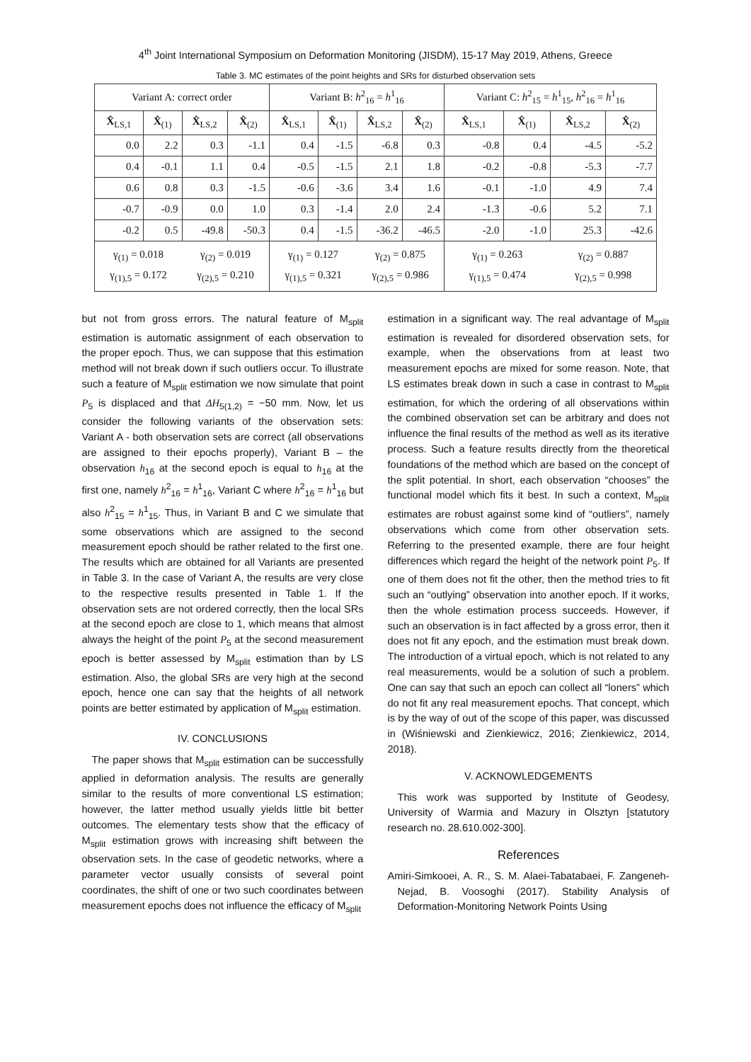4<sup>th</sup> Joint International Symposium on Deformation Monitoring (JISDM), 15-17 May 2019, Athens, Greece
Table 3. MC estimates of the point heights and SRs for disturbed observation sets
| Variant A: correct order | | | | Variant B: h<sup>2</sup><sub>16</sub> = h<sup>1</sup><sub>16</sub> | | | | Variant C: h<sup>2</sup><sub>15</sub> = h<sup>1</sup><sub>15</sub>, h<sup>2</sup><sub>16</sub> = h<sup>1</sup><sub>16</sub> | | | |
| --- | --- | --- | --- | --- | --- | --- | --- | --- | --- | --- | --- |
| X̂<sub>LS,1</sub> | X̂<sub>(1)</sub> | X̂<sub>LS,2</sub> | X̂<sub>(2)</sub> | X̂<sub>LS,1</sub> | X̂<sub>(1)</sub> | X̂<sub>LS,2</sub> | X̂<sub>(2)</sub> | X̂<sub>LS,1</sub> | X̂<sub>(1)</sub> | X̂<sub>LS,2</sub> | X̂<sub>(2)</sub> |
| 0.0 | 2.2 | 0.3 | -1.1 | 0.4 | -1.5 | -6.8 | 0.3 | -0.8 | 0.4 | -4.5 | -5.2 |
| 0.4 | -0.1 | 1.1 | 0.4 | -0.5 | -1.5 | 2.1 | 1.8 | -0.2 | -0.8 | -5.3 | -7.7 |
| 0.6 | 0.8 | 0.3 | -1.5 | -0.6 | -3.6 | 3.4 | 1.6 | -0.1 | -1.0 | 4.9 | 7.4 |
| -0.7 | -0.9 | 0.0 | 1.0 | 0.3 | -1.4 | 2.0 | 2.4 | -1.3 | -0.6 | 5.2 | 7.1 |
| -0.2 | 0.5 | -49.8 | -50.3 | 0.4 | -1.5 | -36.2 | -46.5 | -2.0 | -1.0 | 25.3 | -42.6 |
| γ<sub>(1)</sub> = 0.018 γ<sub>(1),5</sub> = 0.172 | | γ<sub>(2)</sub> = 0.019 γ<sub>(2),5</sub> = 0.210 | | γ<sub>(1)</sub> = 0.127 γ<sub>(1),5</sub> = 0.321 | | γ<sub>(2)</sub> = 0.875 γ<sub>(2),5</sub> = 0.986 | | γ<sub>(1)</sub> = 0.263 γ<sub>(1),5</sub> = 0.474 | | γ<sub>(2)</sub> = 0.887 γ<sub>(2),5</sub> = 0.998 | |
but not from gross errors. The natural feature of M<sub>split</sub> estimation is automatic assignment of each observation to the proper epoch. Thus, we can suppose that this estimation method will not break down if such outliers occur. To illustrate such a feature of M<sub>split</sub> estimation we now simulate that point P<sub>5</sub> is displaced and that ΔH<sub>5(1,2)</sub> = −50 mm. Now, let us consider the following variants of the observation sets: Variant A - both observation sets are correct (all observations are assigned to their epochs properly), Variant B – the observation h<sub>16</sub> at the second epoch is equal to h<sub>16</sub> at the first one, namely h<sup>2</sup><sub>16</sub> = h<sup>1</sup><sub>16</sub>, Variant C where h<sup>2</sup><sub>16</sub> = h<sup>1</sup><sub>16</sub> but also h<sup>2</sup><sub>15</sub> = h<sup>1</sup><sub>15</sub>. Thus, in Variant B and C we simulate that some observations which are assigned to the second measurement epoch should be rather related to the first one. The results which are obtained for all Variants are presented in Table 3. In the case of Variant A, the results are very close to the respective results presented in Table 1. If the observation sets are not ordered correctly, then the local SRs at the second epoch are close to 1, which means that almost always the height of the point P<sub>5</sub> at the second measurement epoch is better assessed by M<sub>split</sub> estimation than by LS estimation. Also, the global SRs are very high at the second epoch, hence one can say that the heights of all network points are better estimated by application of M<sub>split</sub> estimation.
IV. CONCLUSIONS
The paper shows that M<sub>split</sub> estimation can be successfully applied in deformation analysis. The results are generally similar to the results of more conventional LS estimation; however, the latter method usually yields little bit better outcomes. The elementary tests show that the efficacy of M<sub>split</sub> estimation grows with increasing shift between the observation sets. In the case of geodetic networks, where a parameter vector usually consists of several point coordinates, the shift of one or two such coordinates between measurement epochs does not influence the efficacy of M<sub>split</sub>
estimation in a significant way. The real advantage of M<sub>split</sub> estimation is revealed for disordered observation sets, for example, when the observations from at least two measurement epochs are mixed for some reason. Note, that LS estimates break down in such a case in contrast to M<sub>split</sub> estimation, for which the ordering of all observations within the combined observation set can be arbitrary and does not influence the final results of the method as well as its iterative process. Such a feature results directly from the theoretical foundations of the method which are based on the concept of the split potential. In short, each observation “chooses” the functional model which fits it best. In such a context, M<sub>split</sub> estimates are robust against some kind of “outliers”, namely observations which come from other observation sets. Referring to the presented example, there are four height differences which regard the height of the network point P<sub>5</sub>. If one of them does not fit the other, then the method tries to fit such an “outlying” observation into another epoch. If it works, then the whole estimation process succeeds. However, if such an observation is in fact affected by a gross error, then it does not fit any epoch, and the estimation must break down. The introduction of a virtual epoch, which is not related to any real measurements, would be a solution of such a problem. One can say that such an epoch can collect all “loners” which do not fit any real measurement epochs. That concept, which is by the way of out of the scope of this paper, was discussed in (Wiśniewski and Zienkiewicz, 2016; Zienkiewicz, 2014, 2018).
V. ACKNOWLEDGEMENTS
This work was supported by Institute of Geodesy, University of Warmia and Mazury in Olsztyn [statutory research no. 28.610.002-300].
References
Amiri-Simkooei, A. R., S. M. Alaei-Tabatabaei, F. Zangeneh-Nejad, B. Voosoghi (2017). Stability Analysis of Deformation-Monitoring Network Points Using